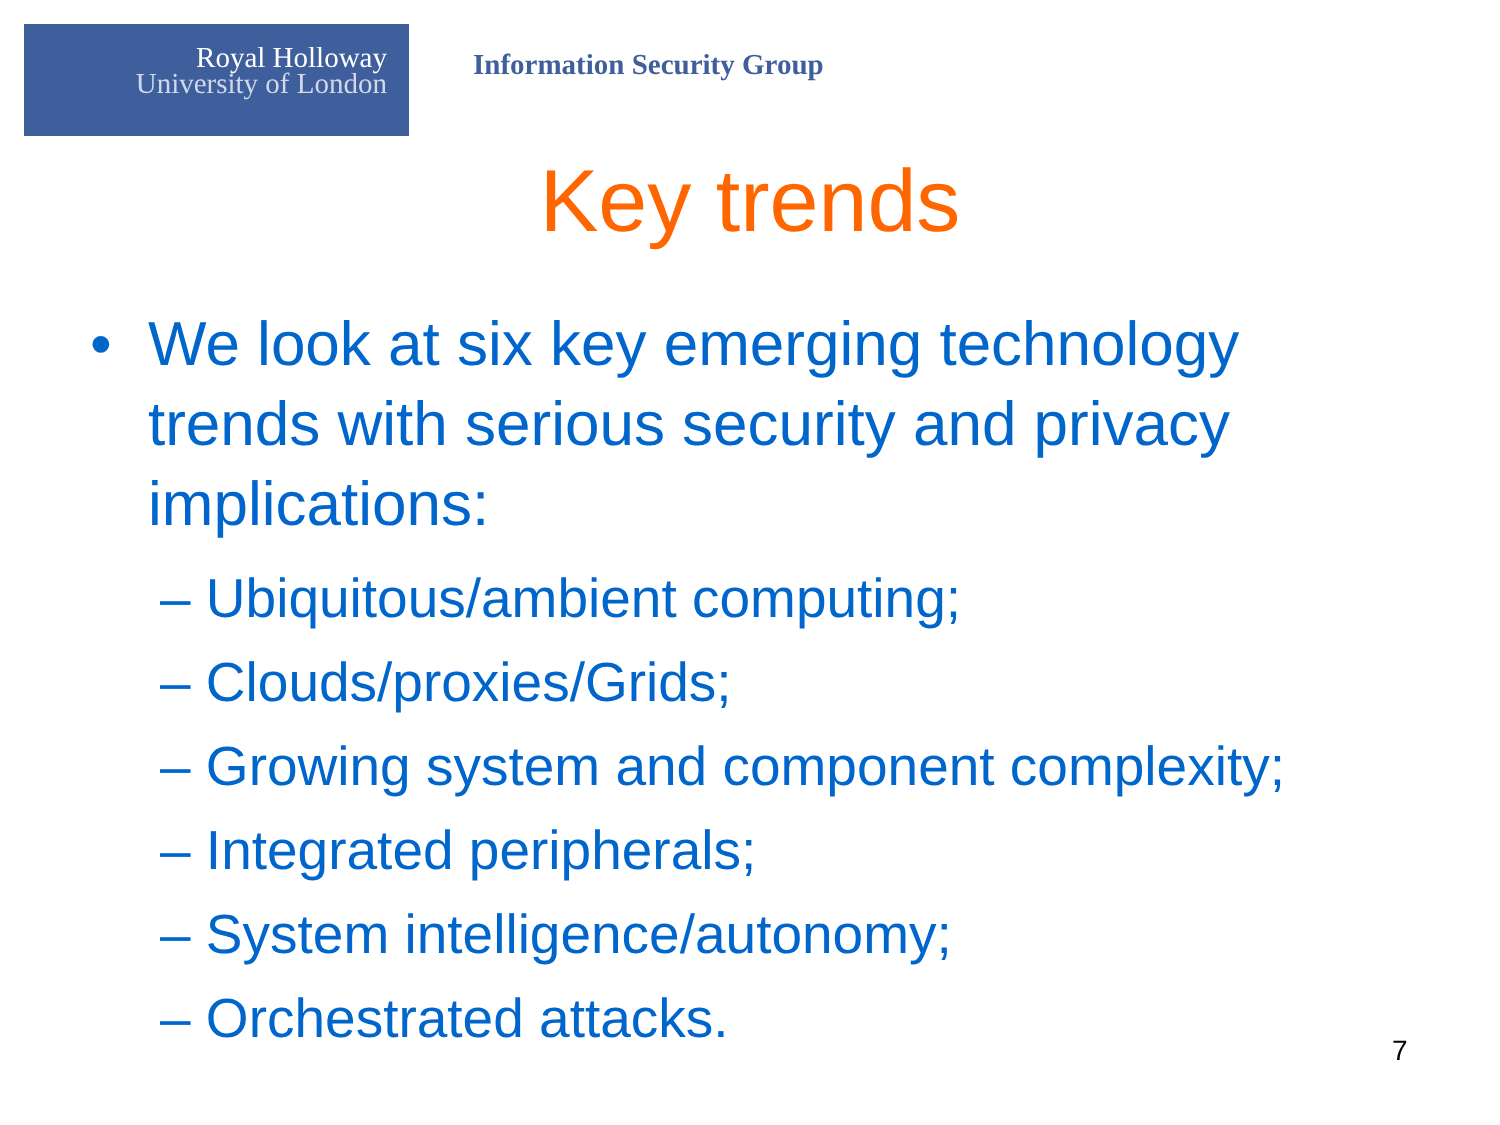Royal Holloway
University of London
Information Security Group
Key trends
• We look at six key emerging technology trends with serious security and privacy implications:
– Ubiquitous/ambient computing;
– Clouds/proxies/Grids;
– Growing system and component complexity;
– Integrated peripherals;
– System intelligence/autonomy;
– Orchestrated attacks.
7